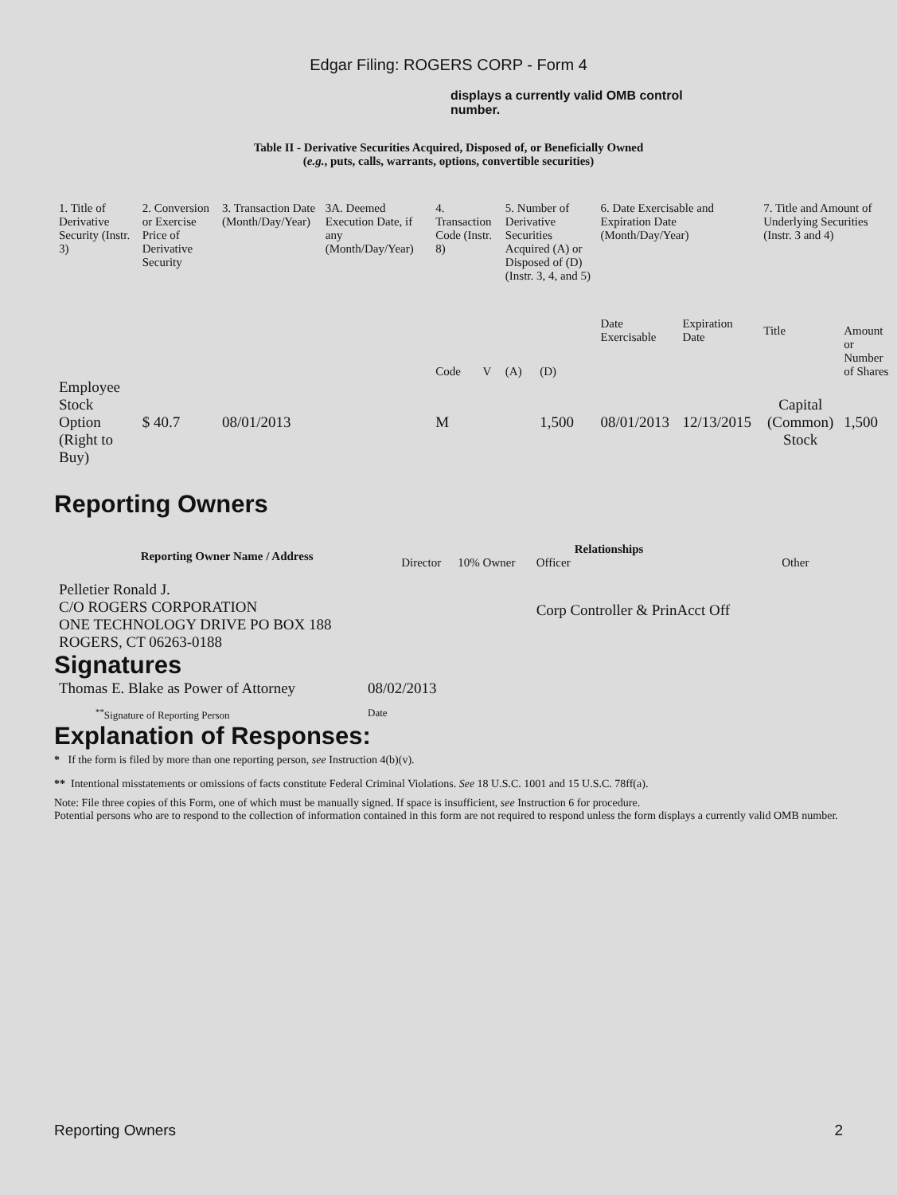Edgar Filing: ROGERS CORP - Form 4
displays a currently valid OMB control number.
Table II - Derivative Securities Acquired, Disposed of, or Beneficially Owned
(e.g., puts, calls, warrants, options, convertible securities)
| 1. Title of Derivative Security (Instr. 3) | 2. Conversion or Exercise Price of Derivative Security | 3. Transaction Date (Month/Day/Year) | 3A. Deemed Execution Date, if any (Month/Day/Year) | 4. Transaction Code (Instr. 8) | | 5. Number of Derivative Securities Acquired (A) or Disposed of (D) (Instr. 3, 4, and 5) | | 6. Date Exercisable and Expiration Date (Month/Day/Year) | | 7. Title and Amount of Underlying Securities (Instr. 3 and 4) | |
| --- | --- | --- | --- | --- | --- | --- | --- | --- | --- | --- | --- |
| | | | | Code | V | (A) | (D) | Date Exercisable | Expiration Date | Title | Amount or Number of Shares |
| Employee Stock Option (Right to Buy) | $ 40.7 | 08/01/2013 | | M | | | 1,500 | 08/01/2013 | 12/13/2015 | Capital (Common) Stock | 1,500 |
Reporting Owners
| Reporting Owner Name / Address | Relationships | | | |
| --- | --- | --- | --- | --- |
| | Director | 10% Owner | Officer | Other |
| Pelletier Ronald J. C/O ROGERS CORPORATION ONE TECHNOLOGY DRIVE PO BOX 188 ROGERS, CT 06263-0188 | | | Corp Controller & PrinAcct Off | |
Signatures
| Thomas E. Blake as Power of Attorney | 08/02/2013 |
| <sup>**</sup> Signature of Reporting Person | Date |
Explanation of Responses:
* If the form is filed by more than one reporting person, see Instruction 4(b)(v).
** Intentional misstatements or omissions of facts constitute Federal Criminal Violations. See 18 U.S.C. 1001 and 15 U.S.C. 78ff(a).
Note: File three copies of this Form, one of which must be manually signed. If space is insufficient, see Instruction 6 for procedure.
Potential persons who are to respond to the collection of information contained in this form are not required to respond unless the form displays a currently valid OMB number.
Reporting Owners 2